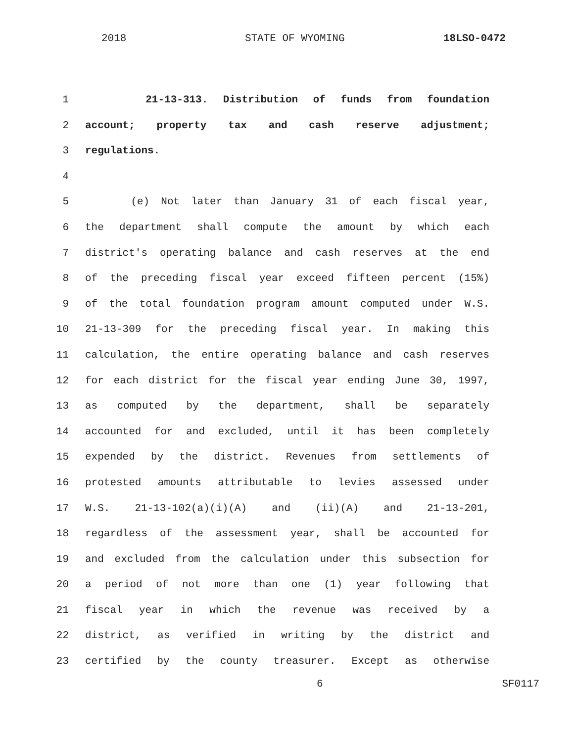2018 STATE OF WYOMING 18LSO-0472
1 21-13-313. Distribution of funds from foundation
2 account; property tax and cash reserve adjustment;
3 regulations.
4
5 (e) Not later than January 31 of each fiscal year,
6 the department shall compute the amount by which each
7 district's operating balance and cash reserves at the end
8 of the preceding fiscal year exceed fifteen percent (15%)
9 of the total foundation program amount computed under W.S.
10 21-13-309 for the preceding fiscal year. In making this
11 calculation, the entire operating balance and cash reserves
12 for each district for the fiscal year ending June 30, 1997,
13 as computed by the department, shall be separately
14 accounted for and excluded, until it has been completely
15 expended by the district. Revenues from settlements of
16 protested amounts attributable to levies assessed under
17 W.S. 21-13-102(a)(i)(A) and (ii)(A) and 21-13-201,
18 regardless of the assessment year, shall be accounted for
19 and excluded from the calculation under this subsection for
20 a period of not more than one (1) year following that
21 fiscal year in which the revenue was received by a
22 district, as verified in writing by the district and
23 certified by the county treasurer. Except as otherwise
6 SF0117